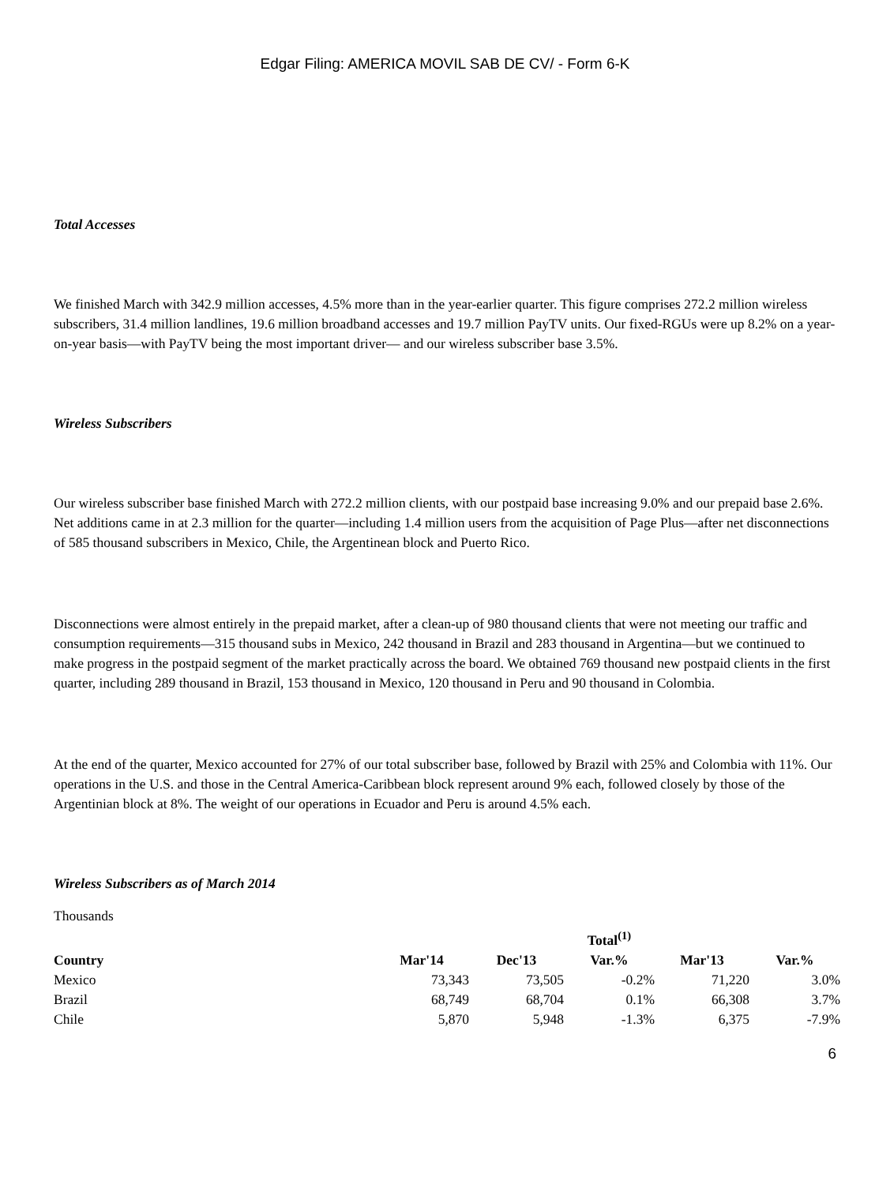Edgar Filing: AMERICA MOVIL SAB DE CV/ - Form 6-K
Total Accesses
We finished March with 342.9 million accesses, 4.5% more than in the year-earlier quarter. This figure comprises 272.2 million wireless subscribers, 31.4 million landlines, 19.6 million broadband accesses and 19.7 million PayTV units. Our fixed-RGUs were up 8.2% on a year-on-year basis—with PayTV being the most important driver— and our wireless subscriber base 3.5%.
Wireless Subscribers
Our wireless subscriber base finished March with 272.2 million clients, with our postpaid base increasing 9.0% and our prepaid base 2.6%. Net additions came in at 2.3 million for the quarter—including 1.4 million users from the acquisition of Page Plus—after net disconnections of 585 thousand subscribers in Mexico, Chile, the Argentinean block and Puerto Rico.
Disconnections were almost entirely in the prepaid market, after a clean-up of 980 thousand clients that were not meeting our traffic and consumption requirements—315 thousand subs in Mexico, 242 thousand in Brazil and 283 thousand in Argentina—but we continued to make progress in the postpaid segment of the market practically across the board. We obtained 769 thousand new postpaid clients in the first quarter, including 289 thousand in Brazil, 153 thousand in Mexico, 120 thousand in Peru and 90 thousand in Colombia.
At the end of the quarter, Mexico accounted for 27% of our total subscriber base, followed by Brazil with 25% and Colombia with 11%. Our operations in the U.S. and those in the Central America-Caribbean block represent around 9% each, followed closely by those of the Argentinian block at 8%. The weight of our operations in Ecuador and Peru is around 4.5% each.
Wireless Subscribers as of March 2014
Thousands
| | | | Total<sup>(1)</sup> | | |
| --- | --- | --- | --- | --- | --- |
| Country | Mar'14 | Dec'13 | Var.% | Mar'13 | Var.% |
| Mexico | 73,343 | 73,505 | -0.2% | 71,220 | 3.0% |
| Brazil | 68,749 | 68,704 | 0.1% | 66,308 | 3.7% |
| Chile | 5,870 | 5,948 | -1.3% | 6,375 | -7.9% |
6